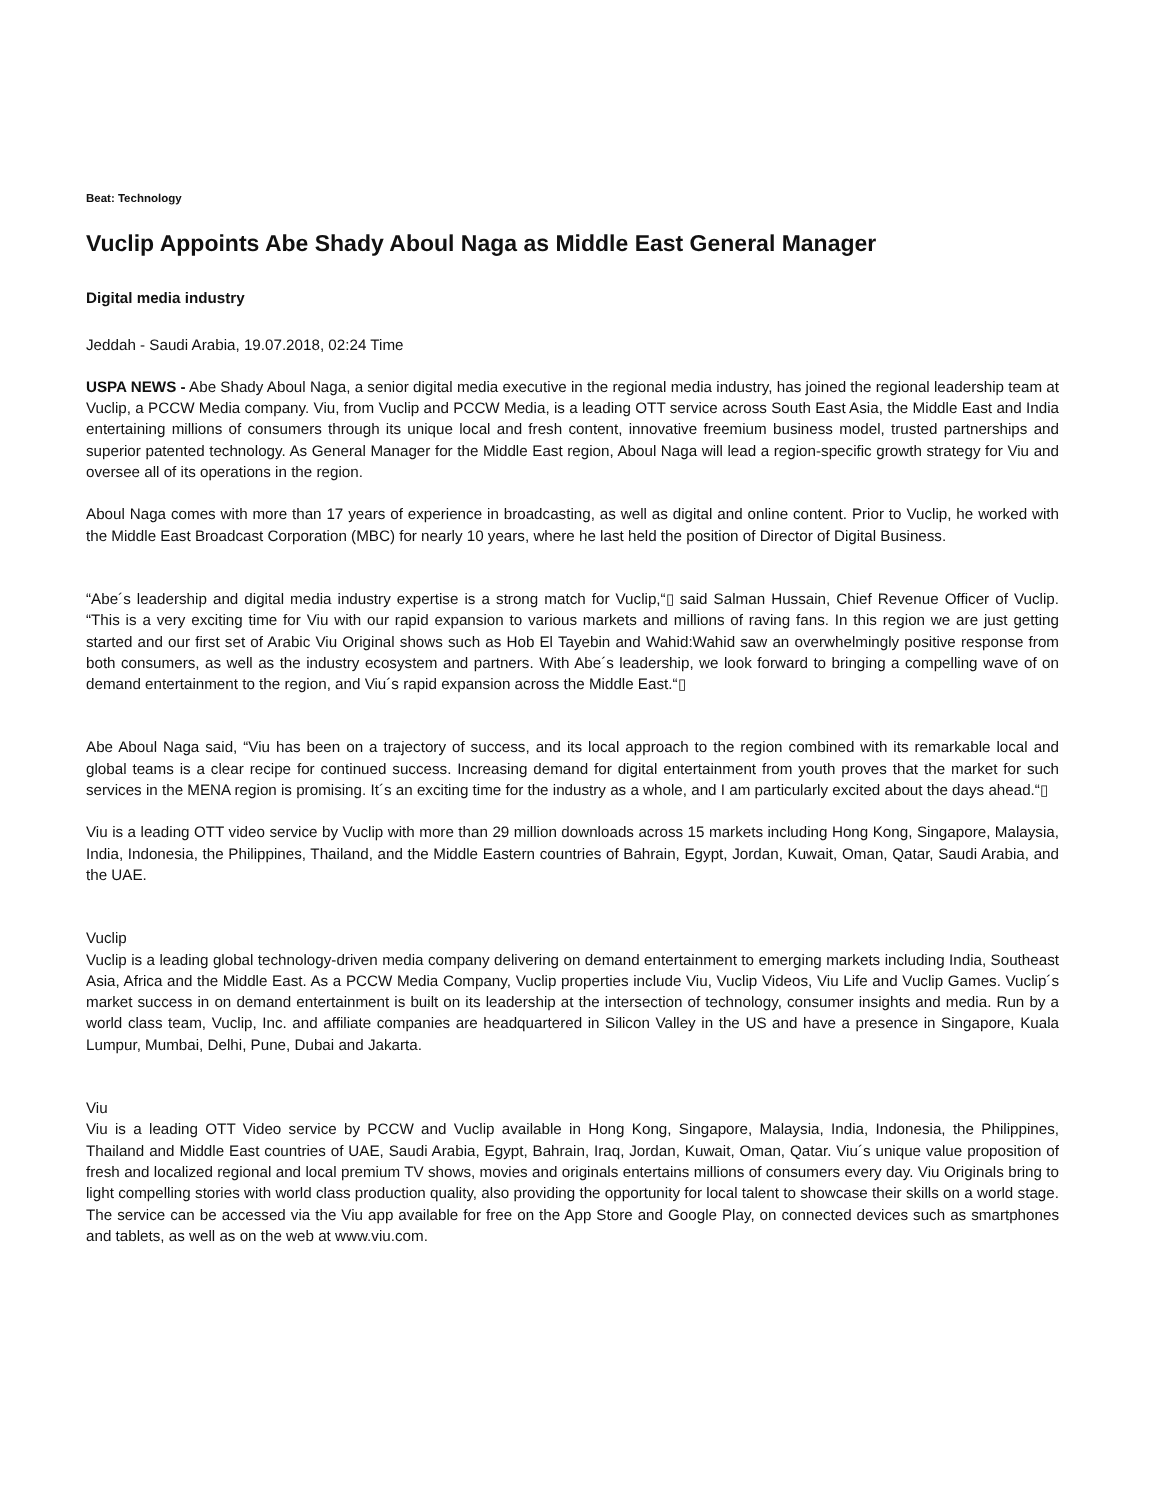Beat: Technology
Vuclip Appoints Abe Shady Aboul Naga as Middle East General Manager
Digital media industry
Jeddah - Saudi Arabia, 19.07.2018, 02:24 Time
USPA NEWS - Abe Shady Aboul Naga, a senior digital media executive in the regional media industry, has joined the regional leadership team at Vuclip, a PCCW Media company. Viu, from Vuclip and PCCW Media, is a leading OTT service across South East Asia, the Middle East and India entertaining millions of consumers through its unique local and fresh content, innovative freemium business model, trusted partnerships and superior patented technology. As General Manager for the Middle East region, Aboul Naga will lead a region-specific growth strategy for Viu and oversee all of its operations in the region.
Aboul Naga comes with more than 17 years of experience in broadcasting, as well as digital and online content. Prior to Vuclip, he worked with the Middle East Broadcast Corporation (MBC) for nearly 10 years, where he last held the position of Director of Digital Business.
“Abe´s leadership and digital media industry expertise is a strong match for Vuclip,“▯ said Salman Hussain, Chief Revenue Officer of Vuclip. “This is a very exciting time for Viu with our rapid expansion to various markets and millions of raving fans. In this region we are just getting started and our first set of Arabic Viu Original shows such as Hob El Tayebin and Wahid:Wahid saw an overwhelmingly positive response from both consumers, as well as the industry ecosystem and partners. With Abe´s leadership, we look forward to bringing a compelling wave of on demand entertainment to the region, and Viu´s rapid expansion across the Middle East.“▯
Abe Aboul Naga said, “Viu has been on a trajectory of success, and its local approach to the region combined with its remarkable local and global teams is a clear recipe for continued success. Increasing demand for digital entertainment from youth proves that the market for such services in the MENA region is promising. It´s an exciting time for the industry as a whole, and I am particularly excited about the days ahead.“▯
Viu is a leading OTT video service by Vuclip with more than 29 million downloads across 15 markets including Hong Kong, Singapore, Malaysia, India, Indonesia, the Philippines, Thailand, and the Middle Eastern countries of Bahrain, Egypt, Jordan, Kuwait, Oman, Qatar, Saudi Arabia, and the UAE.
Vuclip
Vuclip is a leading global technology-driven media company delivering on demand entertainment to emerging markets including India, Southeast Asia, Africa and the Middle East. As a PCCW Media Company, Vuclip properties include Viu, Vuclip Videos, Viu Life and Vuclip Games. Vuclip´s market success in on demand entertainment is built on its leadership at the intersection of technology, consumer insights and media. Run by a world class team, Vuclip, Inc. and affiliate companies are headquartered in Silicon Valley in the US and have a presence in Singapore, Kuala Lumpur, Mumbai, Delhi, Pune, Dubai and Jakarta.
Viu
Viu is a leading OTT Video service by PCCW and Vuclip available in Hong Kong, Singapore, Malaysia, India, Indonesia, the Philippines, Thailand and Middle East countries of UAE, Saudi Arabia, Egypt, Bahrain, Iraq, Jordan, Kuwait, Oman, Qatar. Viu´s unique value proposition of fresh and localized regional and local premium TV shows, movies and originals entertains millions of consumers every day. Viu Originals bring to light compelling stories with world class production quality, also providing the opportunity for local talent to showcase their skills on a world stage. The service can be accessed via the Viu app available for free on the App Store and Google Play, on connected devices such as smartphones and tablets, as well as on the web at www.viu.com.